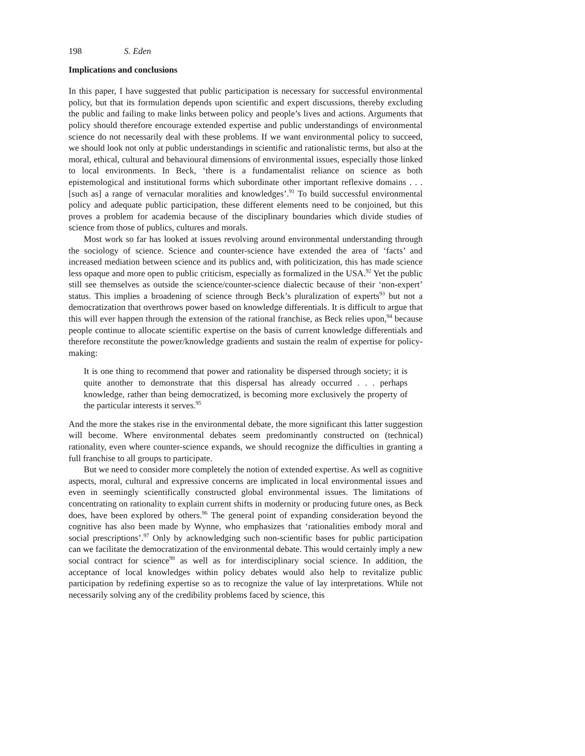198 S. Eden
Implications and conclusions
In this paper, I have suggested that public participation is necessary for successful environmental policy, but that its formulation depends upon scientific and expert discussions, thereby excluding the public and failing to make links between policy and people’s lives and actions. Arguments that policy should therefore encourage extended expertise and public understandings of environmental science do not necessarily deal with these problems. If we want environmental policy to succeed, we should look not only at public understandings in scientific and rationalistic terms, but also at the moral, ethical, cultural and behavioural dimensions of environmental issues, especially those linked to local environments. In Beck, ‘there is a fundamentalist reliance on science as both epistemological and institutional forms which subordinate other important reflexive domains . . . [such as] a range of vernacular moralities and knowledges’.<sup>91</sup> To build successful environmental policy and adequate public participation, these different elements need to be conjoined, but this proves a problem for academia because of the disciplinary boundaries which divide studies of science from those of publics, cultures and morals.
Most work so far has looked at issues revolving around environmental understanding through the sociology of science. Science and counter-science have extended the area of ‘facts’ and increased mediation between science and its publics and, with politicization, this has made science less opaque and more open to public criticism, especially as formalized in the USA.<sup>92</sup> Yet the public still see themselves as outside the science/counter-science dialectic because of their ‘non-expert’ status. This implies a broadening of science through Beck’s pluralization of experts<sup>93</sup> but not a democratization that overthrows power based on knowledge differentials. It is difficult to argue that this will ever happen through the extension of the rational franchise, as Beck relies upon,<sup>94</sup> because people continue to allocate scientific expertise on the basis of current knowledge differentials and therefore reconstitute the power/knowledge gradients and sustain the realm of expertise for policy-making:
It is one thing to recommend that power and rationality be dispersed through society; it is quite another to demonstrate that this dispersal has already occurred . . . perhaps knowledge, rather than being democratized, is becoming more exclusively the property of the particular interests it serves.<sup>95</sup>
And the more the stakes rise in the environmental debate, the more significant this latter suggestion will become. Where environmental debates seem predominantly constructed on (technical) rationality, even where counter-science expands, we should recognize the difficulties in granting a full franchise to all groups to participate.
But we need to consider more completely the notion of extended expertise. As well as cognitive aspects, moral, cultural and expressive concerns are implicated in local environmental issues and even in seemingly scientifically constructed global environmental issues. The limitations of concentrating on rationality to explain current shifts in modernity or producing future ones, as Beck does, have been explored by others.<sup>96</sup> The general point of expanding consideration beyond the cognitive has also been made by Wynne, who emphasizes that ‘rationalities embody moral and social prescriptions’.<sup>97</sup> Only by acknowledging such non-scientific bases for public participation can we facilitate the democratization of the environmental debate. This would certainly imply a new social contract for science<sup>98</sup> as well as for interdisciplinary social science. In addition, the acceptance of local knowledges within policy debates would also help to revitalize public participation by redefining expertise so as to recognize the value of lay interpretations. While not necessarily solving any of the credibility problems faced by science, this